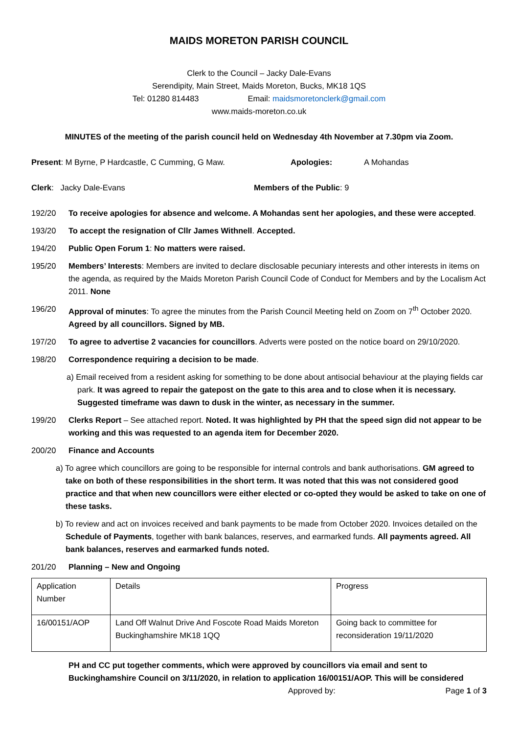MAIDS MORETON PARISH COUNCIL
Clerk to the Council – Jacky Dale-Evans
Serendipity, Main Street, Maids Moreton, Bucks, MK18 1QS
Tel: 01280 814483 Email: maidsmoretonclerk@gmail.com
www.maids-moreton.co.uk
MINUTES of the meeting of the parish council held on Wednesday 4th November at 7.30pm via Zoom.
Present: M Byrne, P Hardcastle, C Cumming, G Maw. Apologies: A Mohandas
Clerk: Jacky Dale-Evans Members of the Public: 9
192/20 To receive apologies for absence and welcome. A Mohandas sent her apologies, and these were accepted.
193/20 To accept the resignation of Cllr James Withnell. Accepted.
194/20 Public Open Forum 1: No matters were raised.
195/20 Members’ Interests: Members are invited to declare disclosable pecuniary interests and other interests in items on the agenda, as required by the Maids Moreton Parish Council Code of Conduct for Members and by the Localism Act 2011. None
196/20 Approval of minutes: To agree the minutes from the Parish Council Meeting held on Zoom on 7<sup>th</sup> October 2020. Agreed by all councillors. Signed by MB.
197/20 To agree to advertise 2 vacancies for councillors. Adverts were posted on the notice board on 29/10/2020.
198/20 Correspondence requiring a decision to be made.
a) Email received from a resident asking for something to be done about antisocial behaviour at the playing fields car park. It was agreed to repair the gatepost on the gate to this area and to close when it is necessary. Suggested timeframe was dawn to dusk in the winter, as necessary in the summer.
199/20 Clerks Report – See attached report. Noted. It was highlighted by PH that the speed sign did not appear to be working and this was requested to an agenda item for December 2020.
200/20 Finance and Accounts
a) To agree which councillors are going to be responsible for internal controls and bank authorisations. GM agreed to take on both of these responsibilities in the short term. It was noted that this was not considered good practice and that when new councillors were either elected or co-opted they would be asked to take on one of these tasks.
b) To review and act on invoices received and bank payments to be made from October 2020. Invoices detailed on the Schedule of Payments, together with bank balances, reserves, and earmarked funds. All payments agreed. All bank balances, reserves and earmarked funds noted.
201/20 Planning – New and Ongoing
| Application Number | Details | Progress |
| 16/00151/AOP | Land Off Walnut Drive And Foscote Road Maids Moreton Buckinghamshire MK18 1QQ | Going back to committee for reconsideration 19/11/2020 |
PH and CC put together comments, which were approved by councillors via email and sent to Buckinghamshire Council on 3/11/2020, in relation to application 16/00151/AOP. This will be considered
Approved by: Page 1 of 3